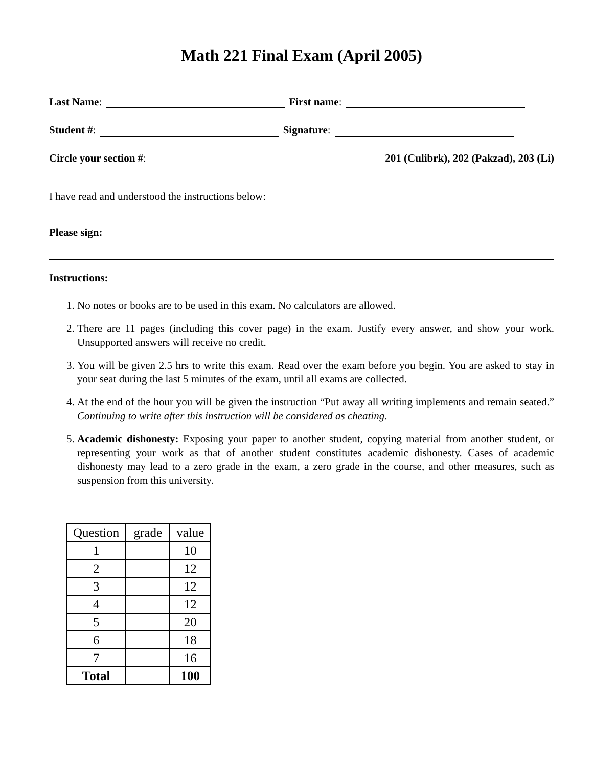Math 221 Final Exam (April 2005)
Last Name: First name:
Student #: Signature:
Circle your section #: 201 (Culibrk), 202 (Pakzad), 203 (Li)
I have read and understood the instructions below:
Please sign:
Instructions:
1. No notes or books are to be used in this exam. No calculators are allowed.
2. There are 11 pages (including this cover page) in the exam. Justify every answer, and show your work. Unsupported answers will receive no credit.
3. You will be given 2.5 hrs to write this exam. Read over the exam before you begin. You are asked to stay in your seat during the last 5 minutes of the exam, until all exams are collected.
4. At the end of the hour you will be given the instruction “Put away all writing implements and remain seated.” Continuing to write after this instruction will be considered as cheating.
5. Academic dishonesty: Exposing your paper to another student, copying material from another student, or representing your work as that of another student constitutes academic dishonesty. Cases of academic dishonesty may lead to a zero grade in the exam, a zero grade in the course, and other measures, such as suspension from this university.
| Question | grade | value |
| --- | --- | --- |
| 1 | | 10 |
| 2 | | 12 |
| 3 | | 12 |
| 4 | | 12 |
| 5 | | 20 |
| 6 | | 18 |
| 7 | | 16 |
| Total | | 100 |